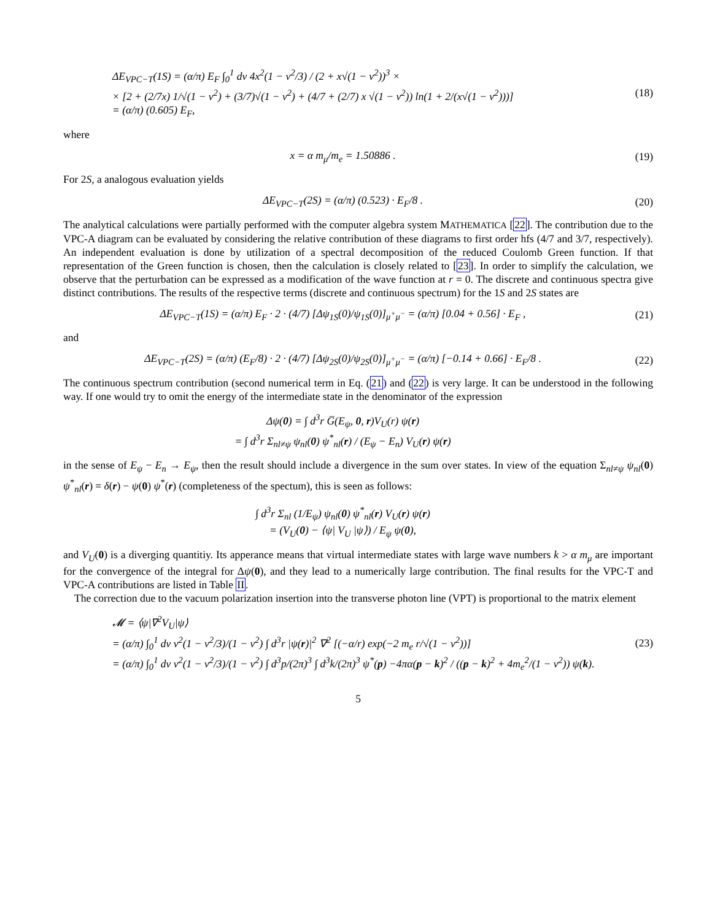ΔE<sub>VPC−T</sub>(1S) = (α/π) E<sub>F</sub> ∫<sub>0</sub><sup>1</sup> dv 4x<sup>2</sup>(1 − v<sup>2</sup>/3) / (2 + x√(1 − v<sup>2</sup>))<sup>3</sup> ×
× [2 + (2/7x) 1/√(1 − v<sup>2</sup>) + (3/7)√(1 − v<sup>2</sup>) + (4/7 + (2/7) x √(1 − v<sup>2</sup>)) ln(1 + 2/(x√(1 − v<sup>2</sup>)))]
= (α/π) (0.605) E<sub>F</sub>,
(18)
where
x = α m<sub>μ</sub>/m<sub>e</sub> = 1.50886 . (19)
For 2S, a analogous evaluation yields
ΔE<sub>VPC−T</sub>(2S) = (α/π) (0.523) · E<sub>F</sub>/8 .
(20)
The analytical calculations were partially performed with the computer algebra system MATHEMATICA [22]. The contribution due to the VPC-A diagram can be evaluated by considering the relative contribution of these diagrams to first order hfs (4/7 and 3/7, respectively). An independent evaluation is done by utilization of a spectral decomposition of the reduced Coulomb Green function. If that representation of the Green function is chosen, then the calculation is closely related to [23]. In order to simplify the calculation, we observe that the perturbation can be expressed as a modification of the wave function at r = 0. The discrete and continuous spectra give distinct contributions. The results of the respective terms (discrete and continuous spectrum) for the 1S and 2S states are
ΔE<sub>VPC−T</sub>(1S) = (α/π) E<sub>F</sub> · 2 · (4/7) [Δψ<sub>1S</sub>(0)/ψ<sub>1S</sub>(0)]<sub>μ<sup>+</sup>μ<sup>−</sup></sub> = (α/π) [0.04 + 0.56] · E<sub>F</sub> ,
(21)
and
ΔE<sub>VPC−T</sub>(2S) = (α/π) (E<sub>F</sub>/8) · 2 · (4/7) [Δψ<sub>2S</sub>(0)/ψ<sub>2S</sub>(0)]<sub>μ<sup>+</sup>μ<sup>−</sup></sub> = (α/π) [−0.14 + 0.66] · E<sub>F</sub>/8 .
(22)
The continuous spectrum contribution (second numerical term in Eq. (21) and (22) is very large. It can be understood in the following way. If one would try to omit the energy of the intermediate state in the denominator of the expression
Δψ(0) = ∫ d<sup>3</sup>r G̅(E<sub>ψ</sub>, 0, r)V<sub>U</sub>(r) ψ(r)
= ∫ d<sup>3</sup>r Σ<sub>nl≠ψ</sub> ψ<sub>nl</sub>(0) ψ<sup>*</sup><sub>nl</sub>(r) / (E<sub>ψ</sub> − E<sub>n</sub>) V<sub>U</sub>(r) ψ(r)
in the sense of E<sub>ψ</sub> − E<sub>n</sub> → E<sub>ψ</sub>, then the result should include a divergence in the sum over states. In view of the equation Σ<sub>nl≠ψ</sub> ψ<sub>nl</sub>(0) ψ<sup>*</sup><sub>nl</sub>(r) = δ(r) − ψ(0) ψ<sup>*</sup>(r) (completeness of the spectum), this is seen as follows:
∫ d<sup>3</sup>r Σ<sub>nl</sub> (1/E<sub>ψ</sub>) ψ<sub>nl</sub>(0) ψ<sup>*</sup><sub>nl</sub>(r) V<sub>U</sub>(r) ψ(r)
= (V<sub>U</sub>(0) − ⟨ψ| V<sub>U</sub> |ψ⟩) / E<sub>ψ</sub> ψ(0),
and V<sub>U</sub>(0) is a diverging quantitiy. Its apperance means that virtual intermediate states with large wave numbers k > α m<sub>μ</sub> are important for the convergence of the integral for Δψ(0), and they lead to a numerically large contribution. The final results for the VPC-T and VPC-A contributions are listed in Table II.
The correction due to the vacuum polarization insertion into the transverse photon line (VPT) is proportional to the matrix element
𝓜 = ⟨ψ|∇<sup>2</sup>V<sub>U</sub>|ψ⟩
= (α/π) ∫<sub>0</sub><sup>1</sup> dv v<sup>2</sup>(1 − v<sup>2</sup>/3)/(1 − v<sup>2</sup>) ∫ d<sup>3</sup>r |ψ(r)|<sup>2</sup> ∇<sup>2</sup> [(−α/r) exp(−2 m<sub>e</sub> r/√(1 − v<sup>2</sup>))]
= (α/π) ∫<sub>0</sub><sup>1</sup> dv v<sup>2</sup>(1 − v<sup>2</sup>/3)/(1 − v<sup>2</sup>) ∫ d<sup>3</sup>p/(2π)<sup>3</sup> ∫ d<sup>3</sup>k/(2π)<sup>3</sup> ψ<sup>*</sup>(p) −4πα(p − k)<sup>2</sup> / ((p − k)<sup>2</sup> + 4m<sub>e</sub><sup>2</sup>/(1 − v<sup>2</sup>)) ψ(k).
(23)
5